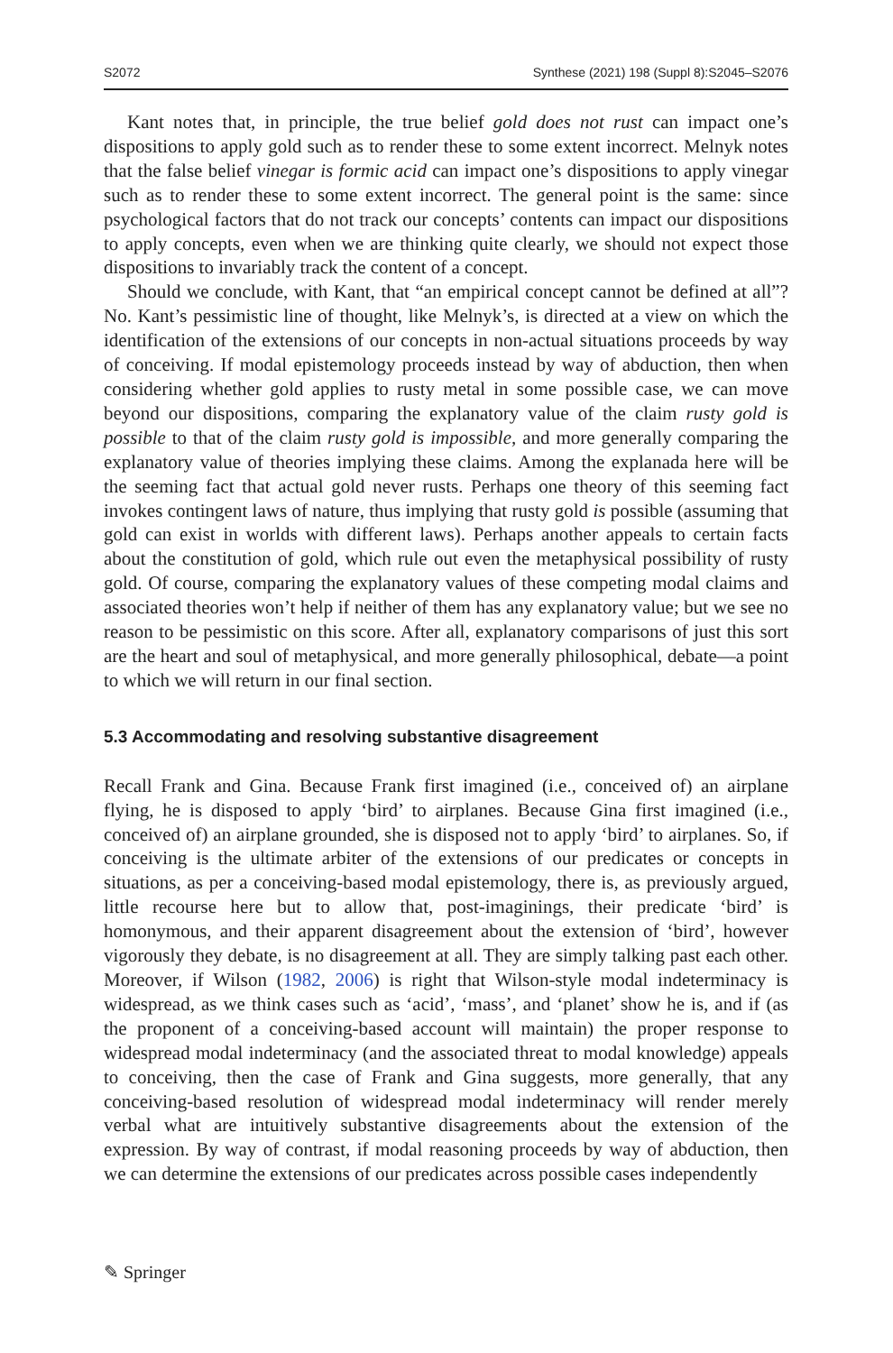S2072 Synthese (2021) 198 (Suppl 8):S2045–S2076
Kant notes that, in principle, the true belief gold does not rust can impact one’s dispositions to apply gold such as to render these to some extent incorrect. Melnyk notes that the false belief vinegar is formic acid can impact one’s dispositions to apply vinegar such as to render these to some extent incorrect. The general point is the same: since psychological factors that do not track our concepts’ contents can impact our dispositions to apply concepts, even when we are thinking quite clearly, we should not expect those dispositions to invariably track the content of a concept.
Should we conclude, with Kant, that “an empirical concept cannot be defined at all”? No. Kant’s pessimistic line of thought, like Melnyk’s, is directed at a view on which the identification of the extensions of our concepts in non-actual situations proceeds by way of conceiving. If modal epistemology proceeds instead by way of abduction, then when considering whether gold applies to rusty metal in some possible case, we can move beyond our dispositions, comparing the explanatory value of the claim rusty gold is possible to that of the claim rusty gold is impossible, and more generally comparing the explanatory value of theories implying these claims. Among the explanada here will be the seeming fact that actual gold never rusts. Perhaps one theory of this seeming fact invokes contingent laws of nature, thus implying that rusty gold is possible (assuming that gold can exist in worlds with different laws). Perhaps another appeals to certain facts about the constitution of gold, which rule out even the metaphysical possibility of rusty gold. Of course, comparing the explanatory values of these competing modal claims and associated theories won’t help if neither of them has any explanatory value; but we see no reason to be pessimistic on this score. After all, explanatory comparisons of just this sort are the heart and soul of metaphysical, and more generally philosophical, debate—a point to which we will return in our final section.
5.3 Accommodating and resolving substantive disagreement
Recall Frank and Gina. Because Frank first imagined (i.e., conceived of) an airplane flying, he is disposed to apply ‘bird’ to airplanes. Because Gina first imagined (i.e., conceived of) an airplane grounded, she is disposed not to apply ‘bird’ to airplanes. So, if conceiving is the ultimate arbiter of the extensions of our predicates or concepts in situations, as per a conceiving-based modal epistemology, there is, as previously argued, little recourse here but to allow that, post-imaginings, their predicate ‘bird’ is homonymous, and their apparent disagreement about the extension of ‘bird’, however vigorously they debate, is no disagreement at all. They are simply talking past each other. Moreover, if Wilson (1982, 2006) is right that Wilson-style modal indeterminacy is widespread, as we think cases such as ‘acid’, ‘mass’, and ‘planet’ show he is, and if (as the proponent of a conceiving-based account will maintain) the proper response to widespread modal indeterminacy (and the associated threat to modal knowledge) appeals to conceiving, then the case of Frank and Gina suggests, more generally, that any conceiving-based resolution of widespread modal indeterminacy will render merely verbal what are intuitively substantive disagreements about the extension of the expression. By way of contrast, if modal reasoning proceeds by way of abduction, then we can determine the extensions of our predicates across possible cases independently
✎ Springer